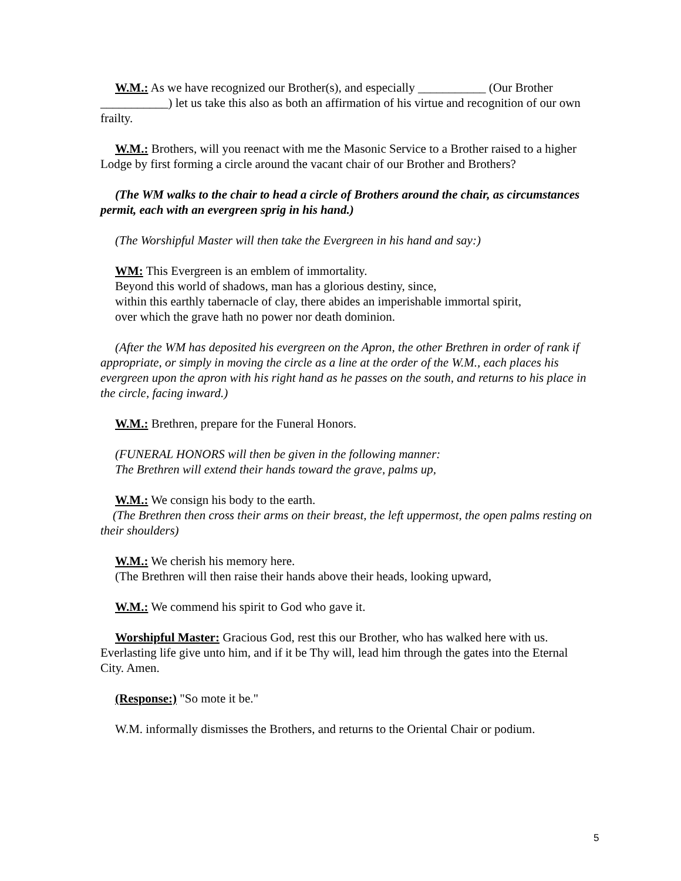W.M.: As we have recognized our Brother(s), and especially ___________ (Our Brother ___________) let us take this also as both an affirmation of his virtue and recognition of our own frailty.
W.M.: Brothers, will you reenact with me the Masonic Service to a Brother raised to a higher Lodge by first forming a circle around the vacant chair of our Brother and Brothers?
(The WM walks to the chair to head a circle of Brothers around the chair, as circumstances permit, each with an evergreen sprig in his hand.)
(The Worshipful Master will then take the Evergreen in his hand and say:)
WM: This Evergreen is an emblem of immortality.
Beyond this world of shadows, man has a glorious destiny, since,
within this earthly tabernacle of clay, there abides an imperishable immortal spirit,
over which the grave hath no power nor death dominion.
(After the WM has deposited his evergreen on the Apron, the other Brethren in order of rank if appropriate, or simply in moving the circle as a line at the order of the W.M., each places his evergreen upon the apron with his right hand as he passes on the south, and returns to his place in the circle, facing inward.)
W.M.: Brethren, prepare for the Funeral Honors.
(FUNERAL HONORS will then be given in the following manner:
The Brethren will extend their hands toward the grave, palms up,
W.M.: We consign his body to the earth.
(The Brethren then cross their arms on their breast, the left uppermost, the open palms resting on their shoulders)
W.M.: We cherish his memory here.
(The Brethren will then raise their hands above their heads, looking upward,
W.M.: We commend his spirit to God who gave it.
Worshipful Master: Gracious God, rest this our Brother, who has walked here with us. Everlasting life give unto him, and if it be Thy will, lead him through the gates into the Eternal City. Amen.
(Response:) "So mote it be."
W.M. informally dismisses the Brothers, and returns to the Oriental Chair or podium.
5